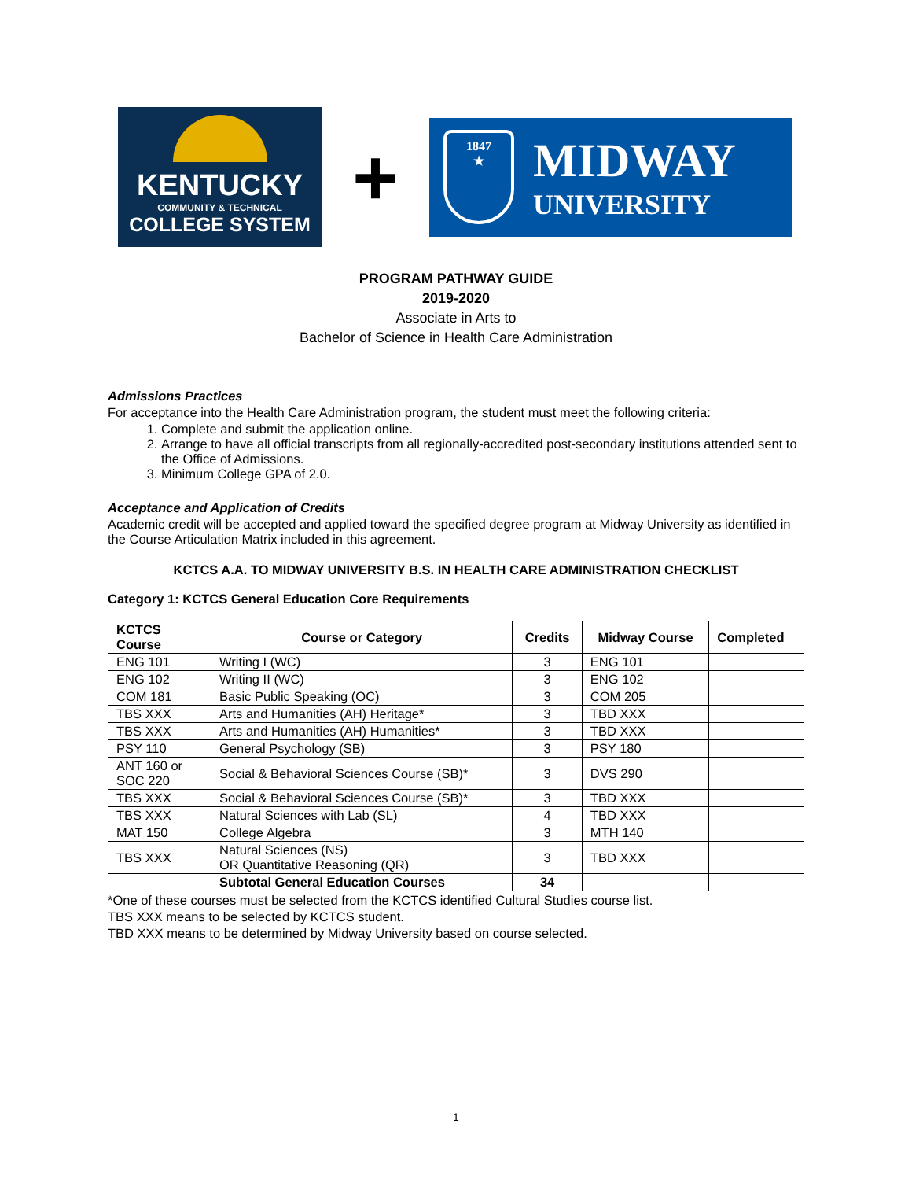KENTUCKY
COMMUNITY & TECHNICAL
COLLEGE SYSTEM
+
1847
★
MIDWAY
UNIVERSITY
PROGRAM PATHWAY GUIDE
2019-2020
Associate in Arts to
Bachelor of Science in Health Care Administration
Admissions Practices
For acceptance into the Health Care Administration program, the student must meet the following criteria:
1. Complete and submit the application online.
2. Arrange to have all official transcripts from all regionally-accredited post-secondary institutions attended sent to the Office of Admissions.
3. Minimum College GPA of 2.0.
Acceptance and Application of Credits
Academic credit will be accepted and applied toward the specified degree program at Midway University as identified in the Course Articulation Matrix included in this agreement.
KCTCS A.A. TO MIDWAY UNIVERSITY B.S. IN HEALTH CARE ADMINISTRATION CHECKLIST
Category 1: KCTCS General Education Core Requirements
| KCTCS Course | Course or Category | Credits | Midway Course | Completed |
| --- | --- | --- | --- | --- |
| ENG 101 | Writing I (WC) | 3 | ENG 101 | |
| ENG 102 | Writing II (WC) | 3 | ENG 102 | |
| COM 181 | Basic Public Speaking (OC) | 3 | COM 205 | |
| TBS XXX | Arts and Humanities (AH) Heritage* | 3 | TBD XXX | |
| TBS XXX | Arts and Humanities (AH) Humanities* | 3 | TBD XXX | |
| PSY 110 | General Psychology (SB) | 3 | PSY 180 | |
| ANT 160 or SOC 220 | Social & Behavioral Sciences Course (SB)* | 3 | DVS 290 | |
| TBS XXX | Social & Behavioral Sciences Course (SB)* | 3 | TBD XXX | |
| TBS XXX | Natural Sciences with Lab (SL) | 4 | TBD XXX | |
| MAT 150 | College Algebra | 3 | MTH 140 | |
| TBS XXX | Natural Sciences (NS) OR Quantitative Reasoning (QR) | 3 | TBD XXX | |
| | Subtotal General Education Courses | 34 | | |
*One of these courses must be selected from the KCTCS identified Cultural Studies course list.
TBS XXX means to be selected by KCTCS student.
TBD XXX means to be determined by Midway University based on course selected.
1